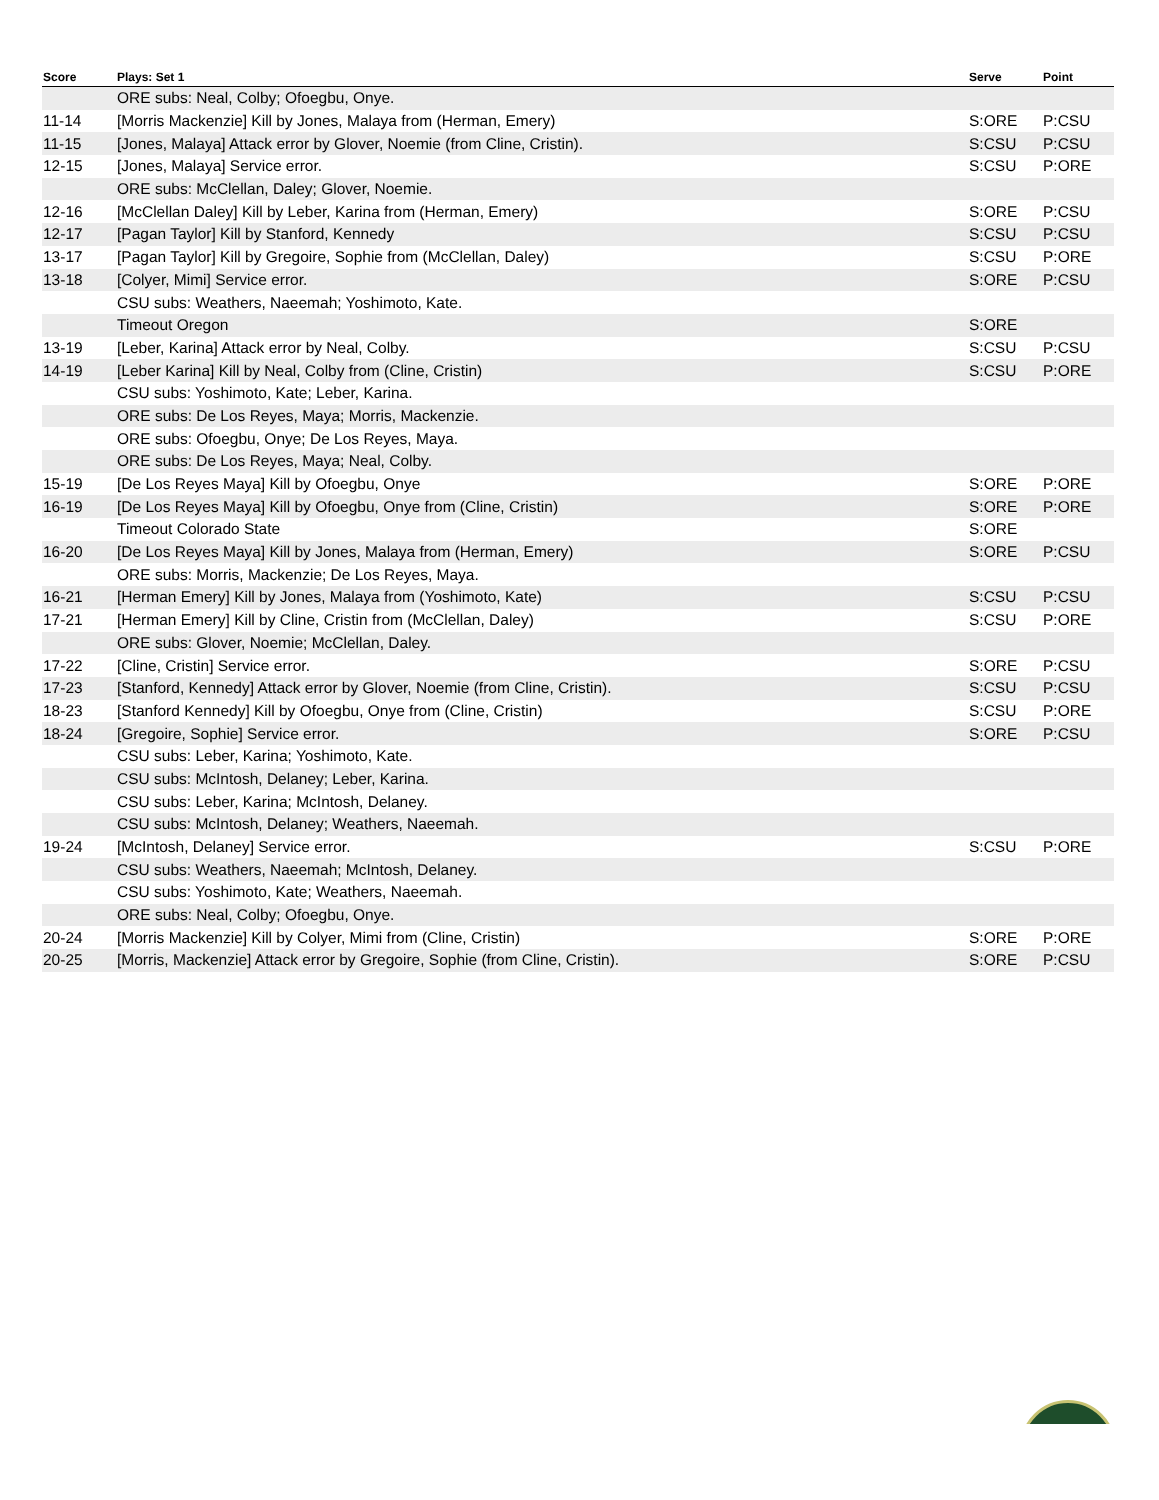| Score | Plays: Set 1 | Serve | Point |
| --- | --- | --- | --- |
| | ORE subs: Neal, Colby; Ofoegbu, Onye. | | |
| 11-14 | [Morris Mackenzie] Kill by Jones, Malaya from (Herman, Emery) | S:ORE | P:CSU |
| 11-15 | [Jones, Malaya] Attack error by Glover, Noemie (from Cline, Cristin). | S:CSU | P:CSU |
| 12-15 | [Jones, Malaya] Service error. | S:CSU | P:ORE |
| | ORE subs: McClellan, Daley; Glover, Noemie. | | |
| 12-16 | [McClellan Daley] Kill by Leber, Karina from (Herman, Emery) | S:ORE | P:CSU |
| 12-17 | [Pagan Taylor] Kill by Stanford, Kennedy | S:CSU | P:CSU |
| 13-17 | [Pagan Taylor] Kill by Gregoire, Sophie from (McClellan, Daley) | S:CSU | P:ORE |
| 13-18 | [Colyer, Mimi] Service error. | S:ORE | P:CSU |
| | CSU subs: Weathers, Naeemah; Yoshimoto, Kate. | | |
| | Timeout Oregon | S:ORE | |
| 13-19 | [Leber, Karina] Attack error by Neal, Colby. | S:CSU | P:CSU |
| 14-19 | [Leber Karina] Kill by Neal, Colby from (Cline, Cristin) | S:CSU | P:ORE |
| | CSU subs: Yoshimoto, Kate; Leber, Karina. | | |
| | ORE subs: De Los Reyes, Maya; Morris, Mackenzie. | | |
| | ORE subs: Ofoegbu, Onye; De Los Reyes, Maya. | | |
| | ORE subs: De Los Reyes, Maya; Neal, Colby. | | |
| 15-19 | [De Los Reyes Maya] Kill by Ofoegbu, Onye | S:ORE | P:ORE |
| 16-19 | [De Los Reyes Maya] Kill by Ofoegbu, Onye from (Cline, Cristin) | S:ORE | P:ORE |
| | Timeout Colorado State | S:ORE | |
| 16-20 | [De Los Reyes Maya] Kill by Jones, Malaya from (Herman, Emery) | S:ORE | P:CSU |
| | ORE subs: Morris, Mackenzie; De Los Reyes, Maya. | | |
| 16-21 | [Herman Emery] Kill by Jones, Malaya from (Yoshimoto, Kate) | S:CSU | P:CSU |
| 17-21 | [Herman Emery] Kill by Cline, Cristin from (McClellan, Daley) | S:CSU | P:ORE |
| | ORE subs: Glover, Noemie; McClellan, Daley. | | |
| 17-22 | [Cline, Cristin] Service error. | S:ORE | P:CSU |
| 17-23 | [Stanford, Kennedy] Attack error by Glover, Noemie (from Cline, Cristin). | S:CSU | P:CSU |
| 18-23 | [Stanford Kennedy] Kill by Ofoegbu, Onye from (Cline, Cristin) | S:CSU | P:ORE |
| 18-24 | [Gregoire, Sophie] Service error. | S:ORE | P:CSU |
| | CSU subs: Leber, Karina; Yoshimoto, Kate. | | |
| | CSU subs: McIntosh, Delaney; Leber, Karina. | | |
| | CSU subs: Leber, Karina; McIntosh, Delaney. | | |
| | CSU subs: McIntosh, Delaney; Weathers, Naeemah. | | |
| 19-24 | [McIntosh, Delaney] Service error. | S:CSU | P:ORE |
| | CSU subs: Weathers, Naeemah; McIntosh, Delaney. | | |
| | CSU subs: Yoshimoto, Kate; Weathers, Naeemah. | | |
| | ORE subs: Neal, Colby; Ofoegbu, Onye. | | |
| 20-24 | [Morris Mackenzie] Kill by Colyer, Mimi from (Cline, Cristin) | S:ORE | P:ORE |
| 20-25 | [Morris, Mackenzie] Attack error by Gregoire, Sophie (from Cline, Cristin). | S:ORE | P:CSU |